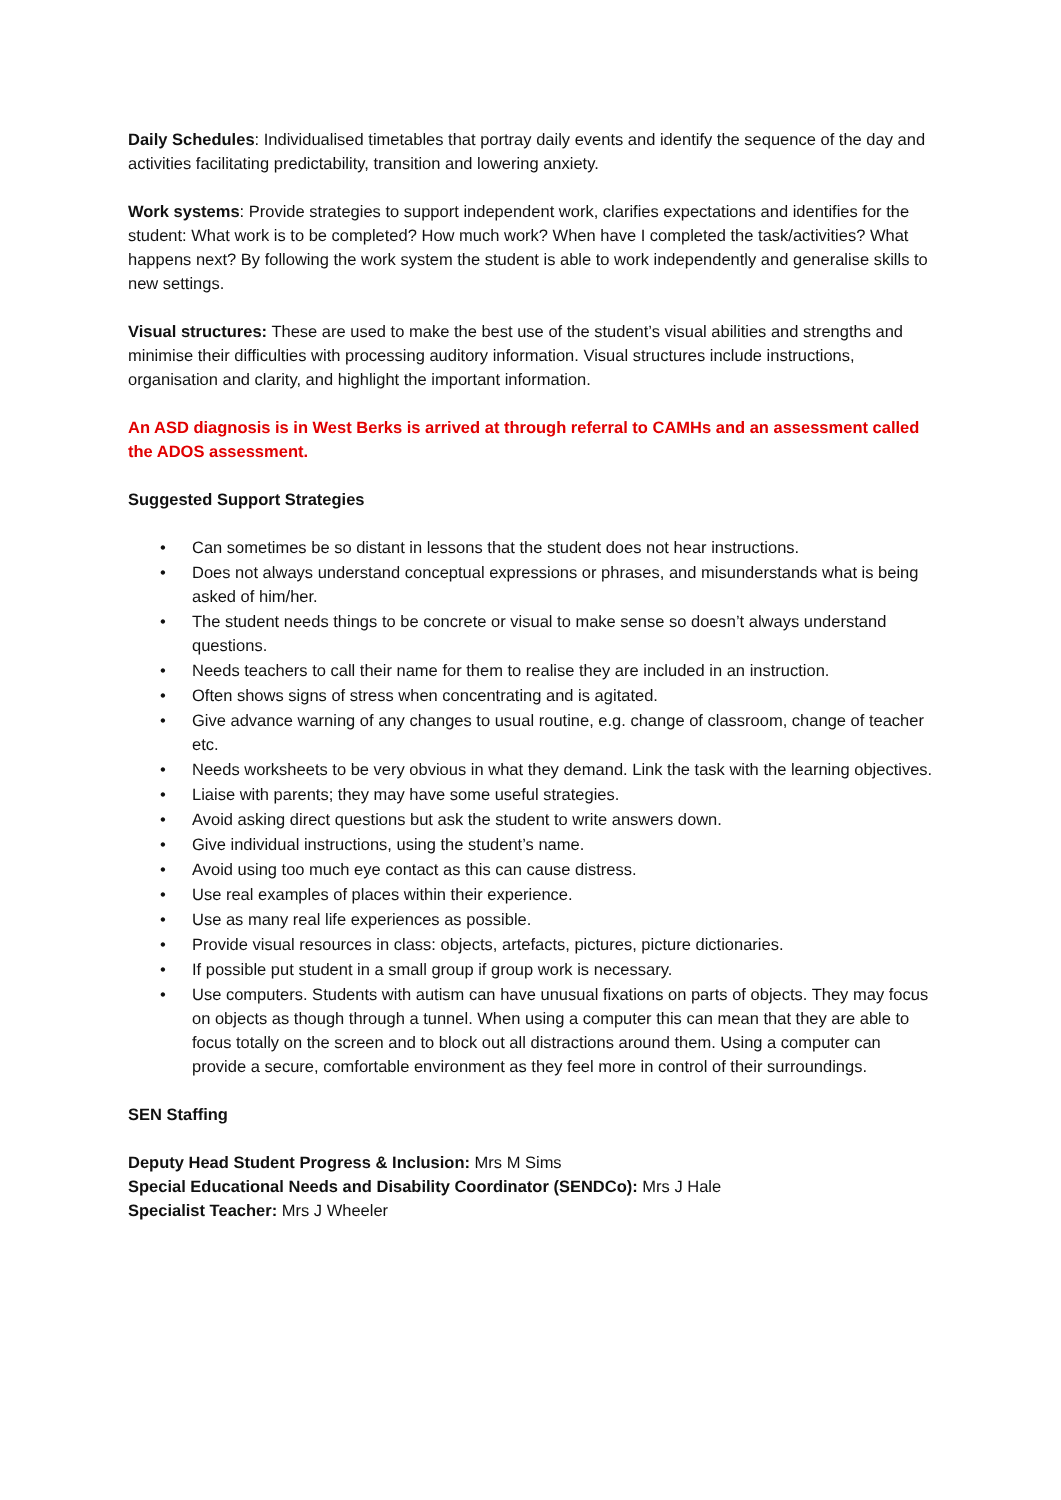Daily Schedules: Individualised timetables that portray daily events and identify the sequence of the day and activities facilitating predictability, transition and lowering anxiety.
Work systems: Provide strategies to support independent work, clarifies expectations and identifies for the student: What work is to be completed? How much work? When have I completed the task/activities? What happens next? By following the work system the student is able to work independently and generalise skills to new settings.
Visual structures: These are used to make the best use of the student’s visual abilities and strengths and minimise their difficulties with processing auditory information. Visual structures include instructions, organisation and clarity, and highlight the important information.
An ASD diagnosis is in West Berks is arrived at through referral to CAMHs and an assessment called the ADOS assessment.
Suggested Support Strategies
• Can sometimes be so distant in lessons that the student does not hear instructions.
• Does not always understand conceptual expressions or phrases, and misunderstands what is being asked of him/her.
• The student needs things to be concrete or visual to make sense so doesn’t always understand questions.
• Needs teachers to call their name for them to realise they are included in an instruction.
• Often shows signs of stress when concentrating and is agitated.
• Give advance warning of any changes to usual routine, e.g. change of classroom, change of teacher etc.
• Needs worksheets to be very obvious in what they demand. Link the task with the learning objectives.
• Liaise with parents; they may have some useful strategies.
• Avoid asking direct questions but ask the student to write answers down.
• Give individual instructions, using the student’s name.
• Avoid using too much eye contact as this can cause distress.
• Use real examples of places within their experience.
• Use as many real life experiences as possible.
• Provide visual resources in class: objects, artefacts, pictures, picture dictionaries.
• If possible put student in a small group if group work is necessary.
• Use computers. Students with autism can have unusual fixations on parts of objects. They may focus on objects as though through a tunnel. When using a computer this can mean that they are able to focus totally on the screen and to block out all distractions around them. Using a computer can provide a secure, comfortable environment as they feel more in control of their surroundings.
SEN Staffing
Deputy Head Student Progress & Inclusion: Mrs M Sims
Special Educational Needs and Disability Coordinator (SENDCo): Mrs J Hale
Specialist Teacher: Mrs J Wheeler